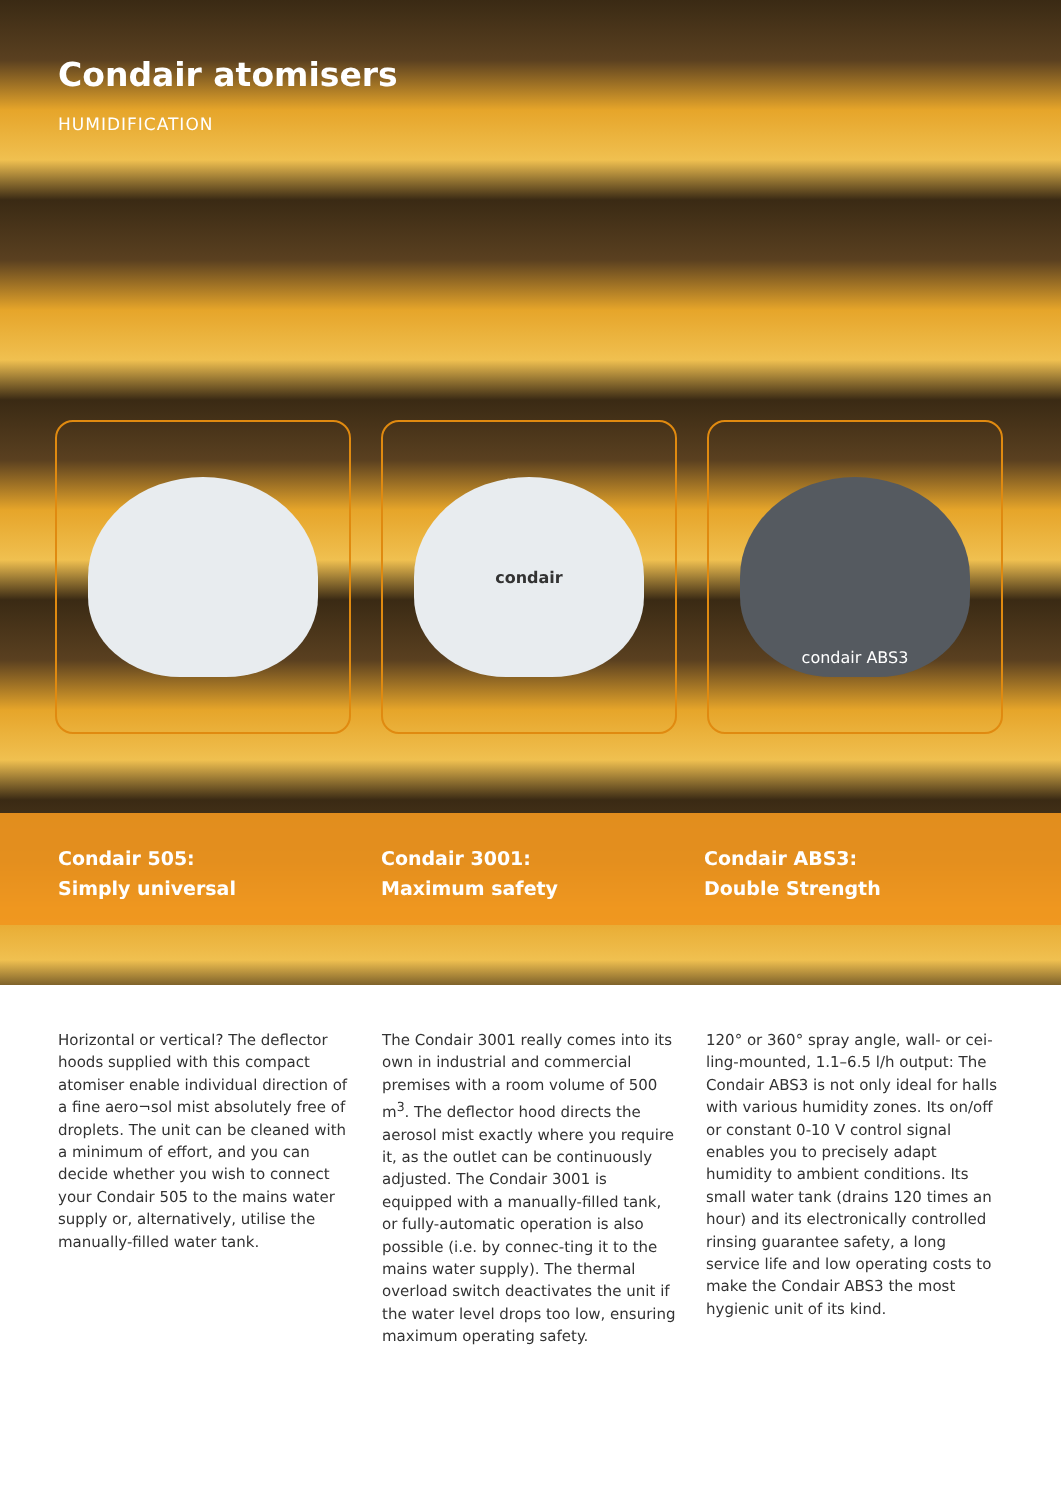Condair atomisers
HUMIDIFICATION
condair condair ABS3
Condair 505:
Simply universal
Condair 3001:
Maximum safety
Condair ABS3:
Double Strength
Horizontal or vertical? The deflector hoods supplied with this compact atomiser enable individual direction of a fine aero¬sol mist absolutely free of droplets. The unit can be cleaned with a minimum of effort, and you can decide whether you wish to connect your Condair 505 to the mains water supply or, alternatively, utilise the manually-filled water tank.
The Condair 3001 really comes into its own in industrial and commercial premises with a room volume of 500 m<sup>3</sup>. The deflector hood directs the aerosol mist exactly where you require it, as the outlet can be continuously adjusted. The Condair 3001 is equipped with a manually-filled tank, or fully-automatic operation is also possible (i.e. by connec-ting it to the mains water supply). The thermal overload switch deactivates the unit if the water level drops too low, ensuring maximum operating safety.
120° or 360° spray angle, wall- or cei-ling-mounted, 1.1–6.5 l/h output: The Condair ABS3 is not only ideal for halls with various humidity zones. Its on/off or constant 0-10 V control signal enables you to precisely adapt humidity to ambient conditions. Its small water tank (drains 120 times an hour) and its electronically controlled rinsing guarantee safety, a long service life and low operating costs to make the Condair ABS3 the most hygienic unit of its kind.